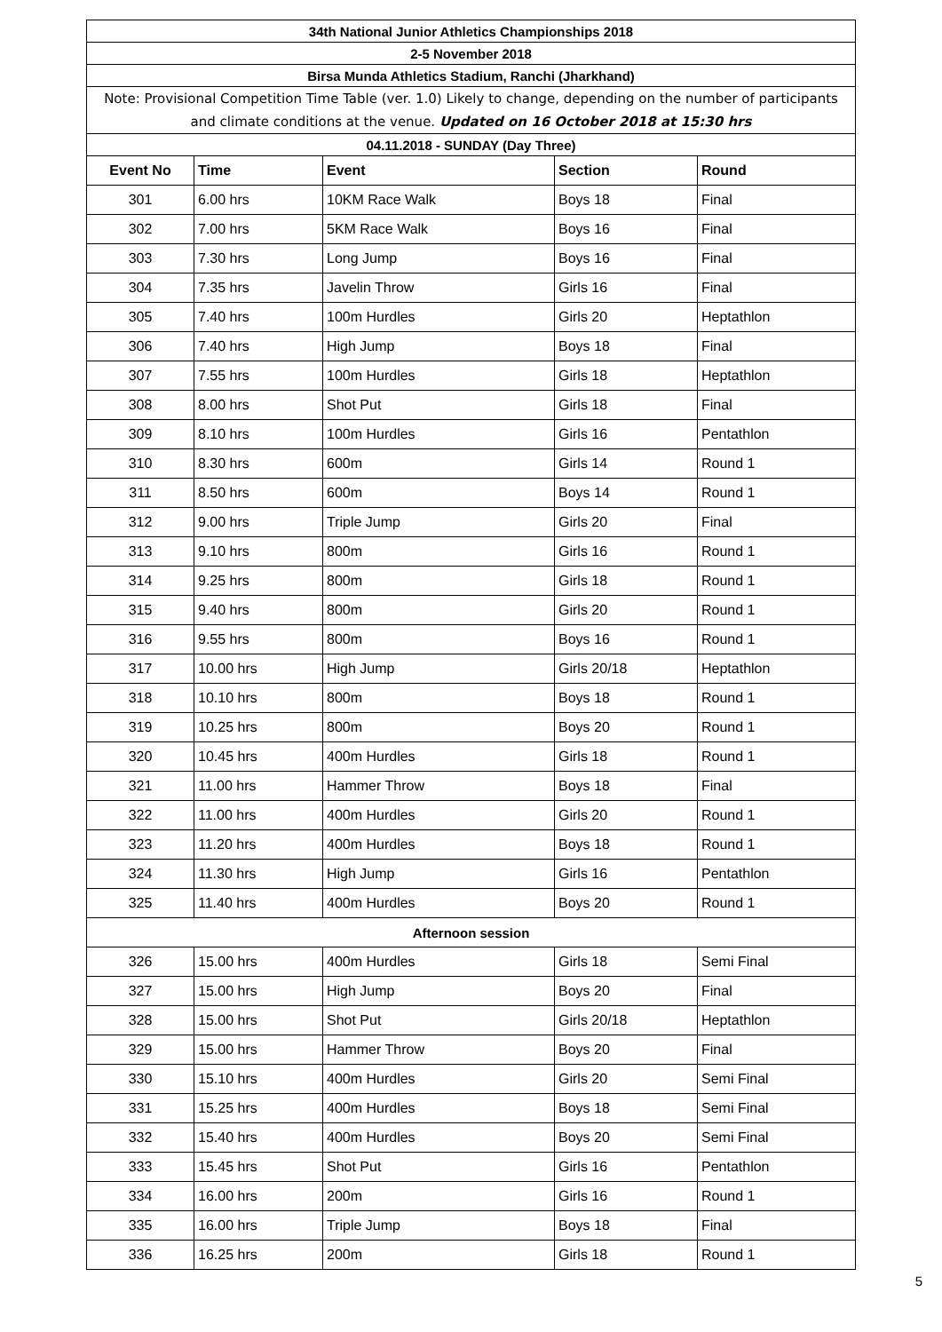| 34th National Junior Athletics Championships 2018 | | | | |
| 2-5 November 2018 | | | | |
| Birsa Munda Athletics Stadium, Ranchi (Jharkhand) | | | | |
| Note: Provisional Competition Time Table (ver. 1.0) Likely to change, depending on the number of participants and climate conditions at the venue. Updated on 16 October 2018 at 15:30 hrs | | | | |
| 04.11.2018 - SUNDAY (Day Three) | | | | |
| Event No | Time | Event | Section | Round |
| 301 | 6.00 hrs | 10KM Race Walk | Boys 18 | Final |
| 302 | 7.00 hrs | 5KM Race Walk | Boys 16 | Final |
| 303 | 7.30 hrs | Long Jump | Boys 16 | Final |
| 304 | 7.35 hrs | Javelin Throw | Girls 16 | Final |
| 305 | 7.40 hrs | 100m Hurdles | Girls 20 | Heptathlon |
| 306 | 7.40 hrs | High Jump | Boys 18 | Final |
| 307 | 7.55 hrs | 100m Hurdles | Girls 18 | Heptathlon |
| 308 | 8.00 hrs | Shot Put | Girls 18 | Final |
| 309 | 8.10 hrs | 100m Hurdles | Girls 16 | Pentathlon |
| 310 | 8.30 hrs | 600m | Girls 14 | Round 1 |
| 311 | 8.50 hrs | 600m | Boys 14 | Round 1 |
| 312 | 9.00 hrs | Triple Jump | Girls 20 | Final |
| 313 | 9.10 hrs | 800m | Girls 16 | Round 1 |
| 314 | 9.25 hrs | 800m | Girls 18 | Round 1 |
| 315 | 9.40 hrs | 800m | Girls 20 | Round 1 |
| 316 | 9.55 hrs | 800m | Boys 16 | Round 1 |
| 317 | 10.00 hrs | High Jump | Girls 20/18 | Heptathlon |
| 318 | 10.10 hrs | 800m | Boys 18 | Round 1 |
| 319 | 10.25 hrs | 800m | Boys 20 | Round 1 |
| 320 | 10.45 hrs | 400m Hurdles | Girls 18 | Round 1 |
| 321 | 11.00 hrs | Hammer Throw | Boys 18 | Final |
| 322 | 11.00 hrs | 400m Hurdles | Girls 20 | Round 1 |
| 323 | 11.20 hrs | 400m Hurdles | Boys 18 | Round 1 |
| 324 | 11.30 hrs | High Jump | Girls 16 | Pentathlon |
| 325 | 11.40 hrs | 400m Hurdles | Boys 20 | Round 1 |
| Afternoon session | | | | |
| 326 | 15.00 hrs | 400m Hurdles | Girls 18 | Semi Final |
| 327 | 15.00 hrs | High Jump | Boys 20 | Final |
| 328 | 15.00 hrs | Shot Put | Girls 20/18 | Heptathlon |
| 329 | 15.00 hrs | Hammer Throw | Boys 20 | Final |
| 330 | 15.10 hrs | 400m Hurdles | Girls 20 | Semi Final |
| 331 | 15.25 hrs | 400m Hurdles | Boys 18 | Semi Final |
| 332 | 15.40 hrs | 400m Hurdles | Boys 20 | Semi Final |
| 333 | 15.45 hrs | Shot Put | Girls 16 | Pentathlon |
| 334 | 16.00 hrs | 200m | Girls 16 | Round 1 |
| 335 | 16.00 hrs | Triple Jump | Boys 18 | Final |
| 336 | 16.25 hrs | 200m | Girls 18 | Round 1 |
5